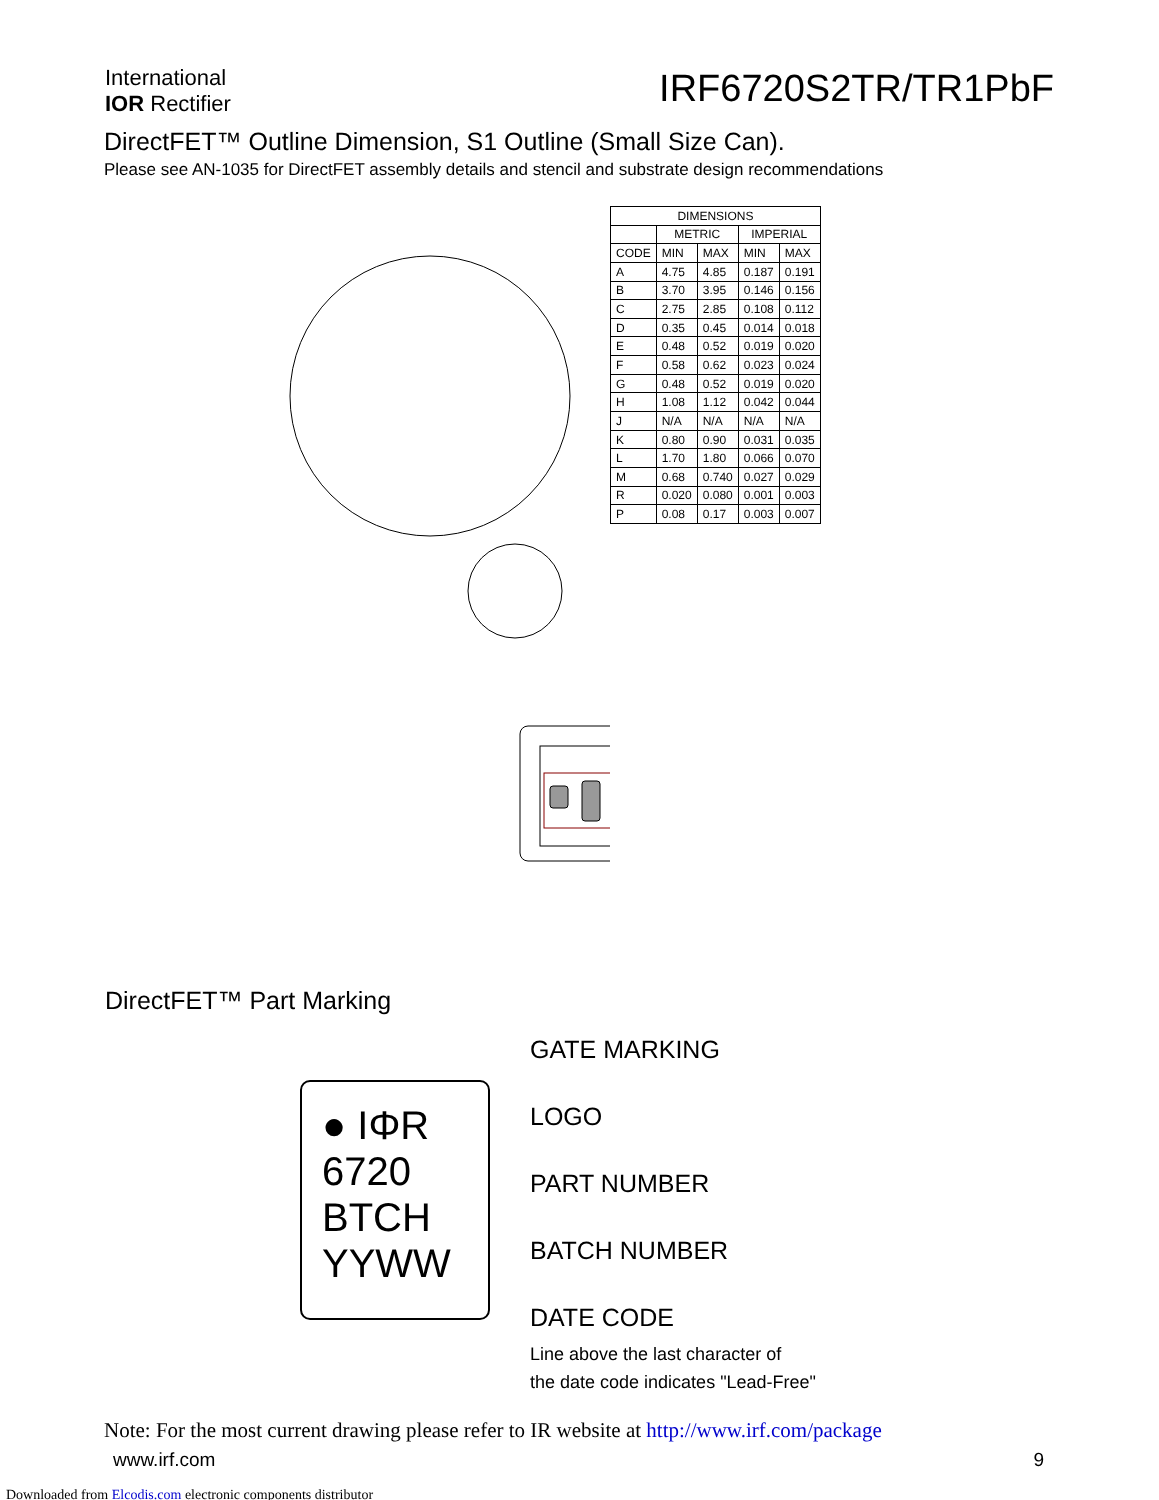International
IOR Rectifier
IRF6720S2TR/TR1PbF
DirectFET™ Outline Dimension, S1 Outline (Small Size Can).
Please see AN-1035 for DirectFET assembly details and stencil and substrate design recommendations
| DIMENSIONS | | | | |
| --- | --- | --- | --- | --- |
| | METRIC | | IMPERIAL | |
| CODE | MIN | MAX | MIN | MAX |
| A | 4.75 | 4.85 | 0.187 | 0.191 |
| B | 3.70 | 3.95 | 0.146 | 0.156 |
| C | 2.75 | 2.85 | 0.108 | 0.112 |
| D | 0.35 | 0.45 | 0.014 | 0.018 |
| E | 0.48 | 0.52 | 0.019 | 0.020 |
| F | 0.58 | 0.62 | 0.023 | 0.024 |
| G | 0.48 | 0.52 | 0.019 | 0.020 |
| H | 1.08 | 1.12 | 0.042 | 0.044 |
| J | N/A | N/A | N/A | N/A |
| K | 0.80 | 0.90 | 0.031 | 0.035 |
| L | 1.70 | 1.80 | 0.066 | 0.070 |
| M | 0.68 | 0.740 | 0.027 | 0.029 |
| R | 0.020 | 0.080 | 0.001 | 0.003 |
| P | 0.08 | 0.17 | 0.003 | 0.007 |
DirectFET™ Part Marking
● IΦR
6720
BTCH
YYWW
GATE MARKING
LOGO
PART NUMBER
BATCH NUMBER
DATE CODE
Line above the last character of
the date code indicates "Lead-Free"
Note: For the most current drawing please refer to IR website at http://www.irf.com/package
www.irf.com 9
Downloaded from Elcodis.com electronic components distributor